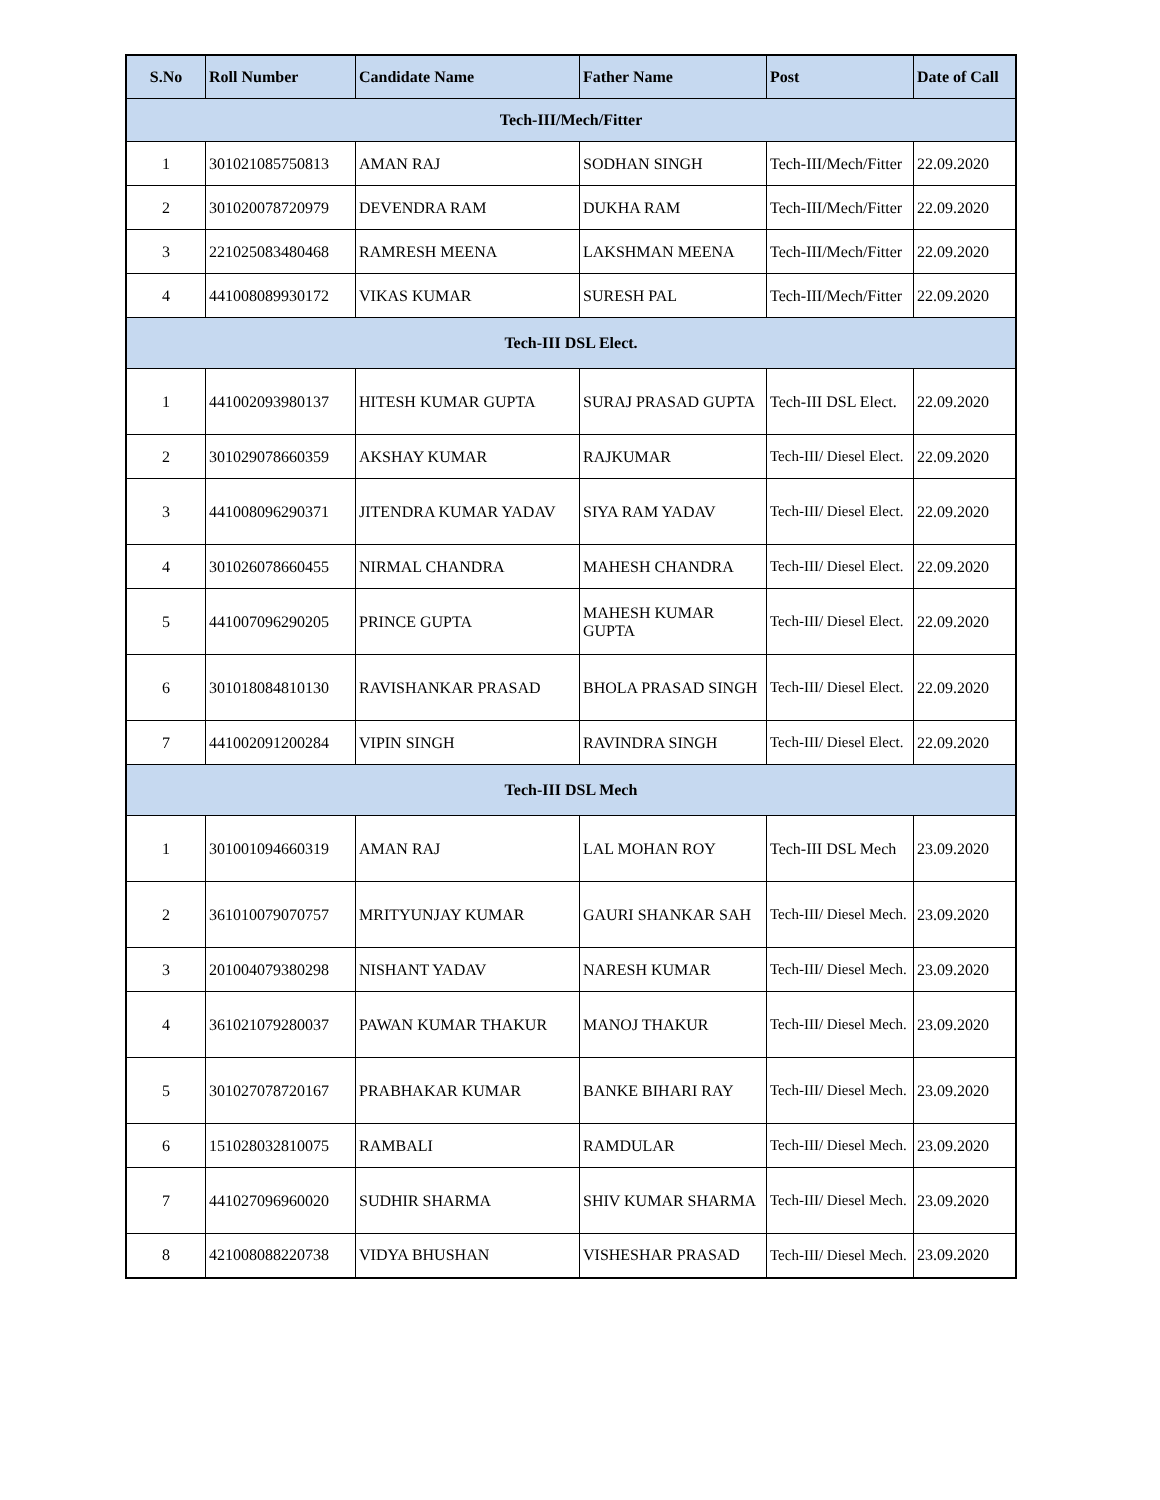| S.No | Roll Number | Candidate Name | Father Name | Post | Date of Call |
| --- | --- | --- | --- | --- | --- |
| Tech-III/Mech/Fitter | | | | | |
| 1 | 301021085750813 | AMAN RAJ | SODHAN SINGH | Tech-III/Mech/Fitter | 22.09.2020 |
| 2 | 301020078720979 | DEVENDRA RAM | DUKHA RAM | Tech-III/Mech/Fitter | 22.09.2020 |
| 3 | 221025083480468 | RAMRESH MEENA | LAKSHMAN MEENA | Tech-III/Mech/Fitter | 22.09.2020 |
| 4 | 441008089930172 | VIKAS KUMAR | SURESH PAL | Tech-III/Mech/Fitter | 22.09.2020 |
| Tech-III DSL Elect. | | | | | |
| 1 | 441002093980137 | HITESH KUMAR GUPTA | SURAJ PRASAD GUPTA | Tech-III DSL Elect. | 22.09.2020 |
| 2 | 301029078660359 | AKSHAY KUMAR | RAJKUMAR | Tech-III/ Diesel Elect. | 22.09.2020 |
| 3 | 441008096290371 | JITENDRA KUMAR YADAV | SIYA RAM YADAV | Tech-III/ Diesel Elect. | 22.09.2020 |
| 4 | 301026078660455 | NIRMAL CHANDRA | MAHESH CHANDRA | Tech-III/ Diesel Elect. | 22.09.2020 |
| 5 | 441007096290205 | PRINCE GUPTA | MAHESH KUMAR GUPTA | Tech-III/ Diesel Elect. | 22.09.2020 |
| 6 | 301018084810130 | RAVISHANKAR PRASAD | BHOLA PRASAD SINGH | Tech-III/ Diesel Elect. | 22.09.2020 |
| 7 | 441002091200284 | VIPIN SINGH | RAVINDRA SINGH | Tech-III/ Diesel Elect. | 22.09.2020 |
| Tech-III DSL Mech | | | | | |
| 1 | 301001094660319 | AMAN RAJ | LAL MOHAN ROY | Tech-III DSL Mech | 23.09.2020 |
| 2 | 361010079070757 | MRITYUNJAY KUMAR | GAURI SHANKAR SAH | Tech-III/ Diesel Mech. | 23.09.2020 |
| 3 | 201004079380298 | NISHANT YADAV | NARESH KUMAR | Tech-III/ Diesel Mech. | 23.09.2020 |
| 4 | 361021079280037 | PAWAN KUMAR THAKUR | MANOJ THAKUR | Tech-III/ Diesel Mech. | 23.09.2020 |
| 5 | 301027078720167 | PRABHAKAR KUMAR | BANKE BIHARI RAY | Tech-III/ Diesel Mech. | 23.09.2020 |
| 6 | 151028032810075 | RAMBALI | RAMDULAR | Tech-III/ Diesel Mech. | 23.09.2020 |
| 7 | 441027096960020 | SUDHIR SHARMA | SHIV KUMAR SHARMA | Tech-III/ Diesel Mech. | 23.09.2020 |
| 8 | 421008088220738 | VIDYA BHUSHAN | VISHESHAR PRASAD | Tech-III/ Diesel Mech. | 23.09.2020 |